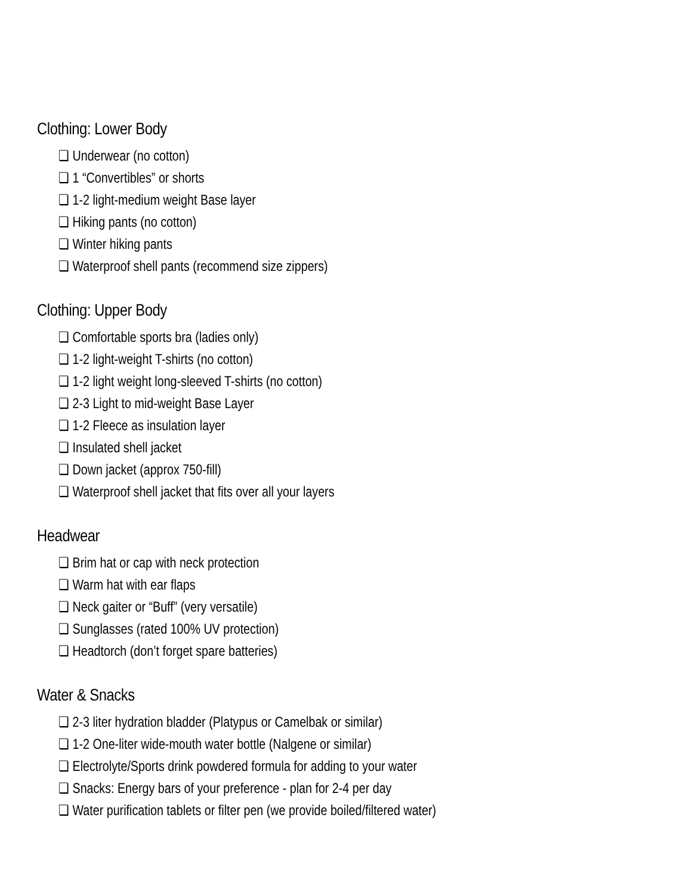Clothing: Lower Body
❏ Underwear (no cotton)
❏ 1 “Convertibles” or shorts
❏ 1-2 light-medium weight Base layer
❏ Hiking pants (no cotton)
❏ Winter hiking pants
❏ Waterproof shell pants (recommend size zippers)
Clothing: Upper Body
❏ Comfortable sports bra (ladies only)
❏ 1-2 light-weight T-shirts (no cotton)
❏ 1-2 light weight long-sleeved T-shirts (no cotton)
❏ 2-3 Light to mid-weight Base Layer
❏ 1-2 Fleece as insulation layer
❏ Insulated shell jacket
❏ Down jacket (approx 750-fill)
❏ Waterproof shell jacket that fits over all your layers
Headwear
❏ Brim hat or cap with neck protection
❏ Warm hat with ear flaps
❏ Neck gaiter or “Buff” (very versatile)
❏ Sunglasses (rated 100% UV protection)
❏ Headtorch (don’t forget spare batteries)
Water & Snacks
❏ 2-3 liter hydration bladder (Platypus or Camelbak or similar)
❏ 1-2 One-liter wide-mouth water bottle (Nalgene or similar)
❏ Electrolyte/Sports drink powdered formula for adding to your water
❏ Snacks: Energy bars of your preference - plan for 2-4 per day
❏ Water purification tablets or filter pen (we provide boiled/filtered water)